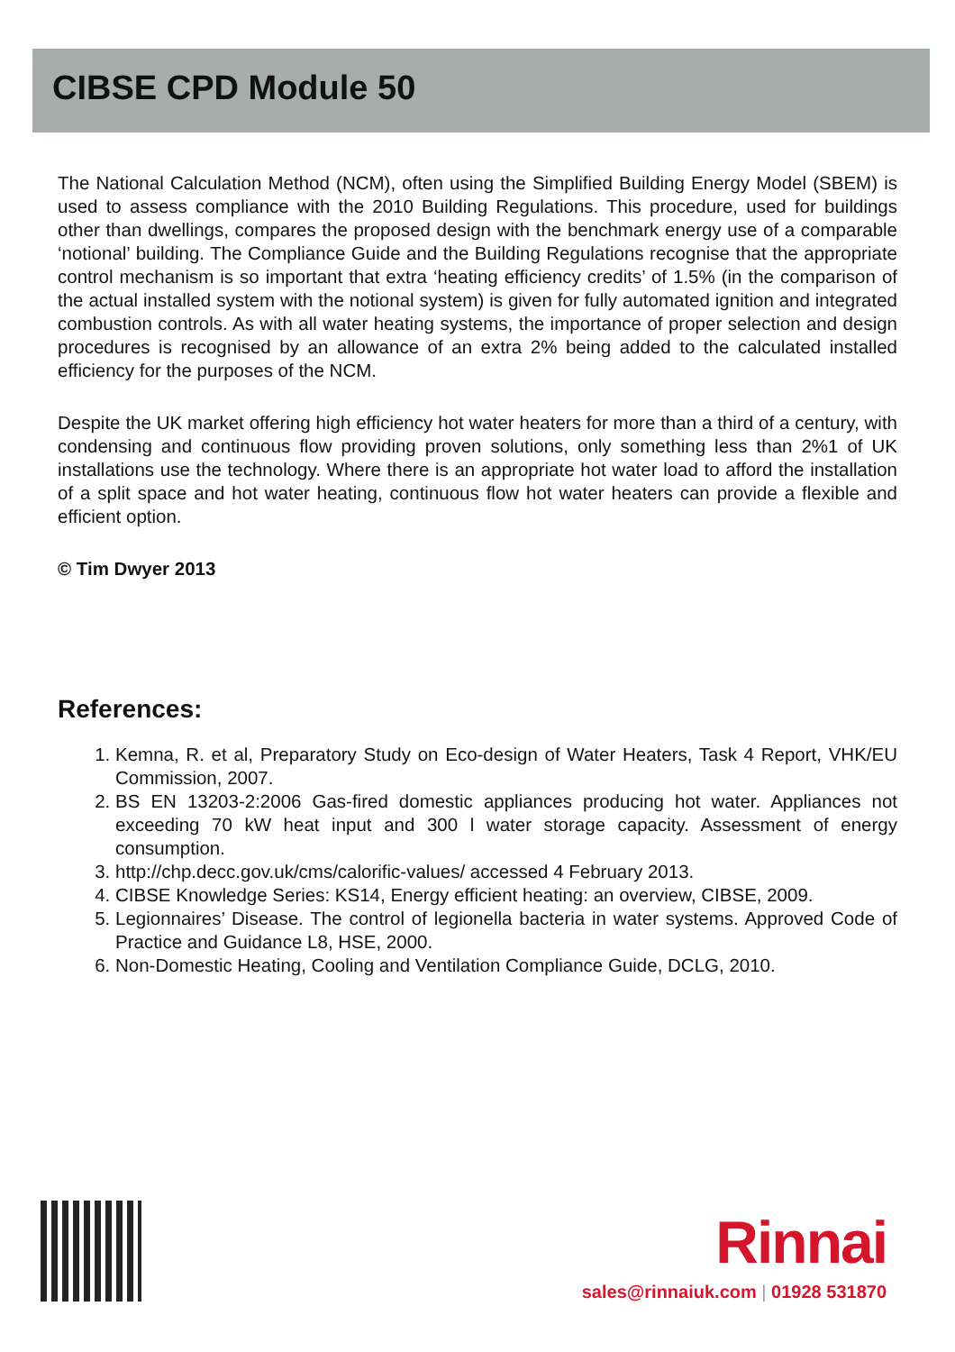CIBSE CPD Module 50
The National Calculation Method (NCM), often using the Simplified Building Energy Model (SBEM) is used to assess compliance with the 2010 Building Regulations. This procedure, used for buildings other than dwellings, compares the proposed design with the benchmark energy use of a comparable ‘notional’ building. The Compliance Guide and the Building Regulations recognise that the appropriate control mechanism is so important that extra ‘heating efficiency credits’ of 1.5% (in the comparison of the actual installed system with the notional system) is given for fully automated ignition and integrated combustion controls. As with all water heating systems, the importance of proper selection and design procedures is recognised by an allowance of an extra 2% being added to the calculated installed efficiency for the purposes of the NCM.
Despite the UK market offering high efficiency hot water heaters for more than a third of a century, with condensing and continuous flow providing proven solutions, only something less than 2%1 of UK installations use the technology. Where there is an appropriate hot water load to afford the installation of a split space and hot water heating, continuous flow hot water heaters can provide a flexible and efficient option.
© Tim Dwyer 2013
References:
1. Kemna, R. et al, Preparatory Study on Eco-design of Water Heaters, Task 4 Report, VHK/EU Commission, 2007.
2. BS EN 13203-2:2006 Gas-fired domestic appliances producing hot water. Appliances not exceeding 70 kW heat input and 300 l water storage capacity. Assessment of energy consumption.
3. http://chp.decc.gov.uk/cms/calorific-values/ accessed 4 February 2013.
4. CIBSE Knowledge Series: KS14, Energy efficient heating: an overview, CIBSE, 2009.
5. Legionnaires’ Disease. The control of legionella bacteria in water systems. Approved Code of Practice and Guidance L8, HSE, 2000.
6. Non-Domestic Heating, Cooling and Ventilation Compliance Guide, DCLG, 2010.
Rinnai
sales@rinnaiuk.com | 01928 531870